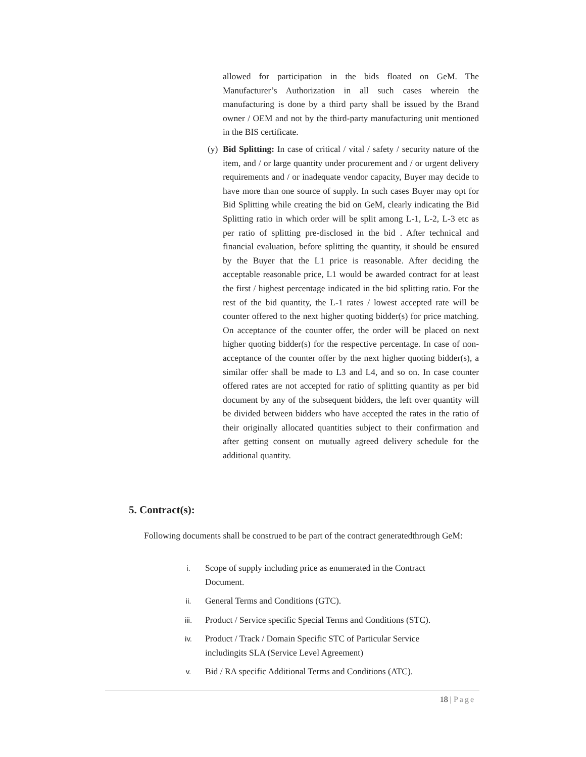allowed for participation in the bids floated on GeM. The Manufacturer’s Authorization in all such cases wherein the manufacturing is done by a third party shall be issued by the Brand owner / OEM and not by the third-party manufacturing unit mentioned in the BIS certificate.
(y)
Bid Splitting: In case of critical / vital / safety / security nature of the item, and / or large quantity under procurement and / or urgent delivery requirements and / or inadequate vendor capacity, Buyer may decide to have more than one source of supply. In such cases Buyer may opt for Bid Splitting while creating the bid on GeM, clearly indicating the Bid Splitting ratio in which order will be split among L-1, L-2, L-3 etc as per ratio of splitting pre-disclosed in the bid . After technical and financial evaluation, before splitting the quantity, it should be ensured by the Buyer that the L1 price is reasonable. After deciding the acceptable reasonable price, L1 would be awarded contract for at least the first / highest percentage indicated in the bid splitting ratio. For the rest of the bid quantity, the L-1 rates / lowest accepted rate will be counter offered to the next higher quoting bidder(s) for price matching. On acceptance of the counter offer, the order will be placed on next higher quoting bidder(s) for the respective percentage. In case of non- acceptance of the counter offer by the next higher quoting bidder(s), a similar offer shall be made to L3 and L4, and so on. In case counter offered rates are not accepted for ratio of splitting quantity as per bid document by any of the subsequent bidders, the left over quantity will be divided between bidders who have accepted the rates in the ratio of their originally allocated quantities subject to their confirmation and after getting consent on mutually agreed delivery schedule for the additional quantity.
5. Contract(s):
Following documents shall be construed to be part of the contract generatedthrough GeM:
i. Scope of supply including price as enumerated in the Contract Document.
ii. General Terms and Conditions (GTC).
iii. Product / Service specific Special Terms and Conditions (STC).
iv. Product / Track / Domain Specific STC of Particular Service includingits SLA (Service Level Agreement)
v. Bid / RA specific Additional Terms and Conditions (ATC).
18 | Page